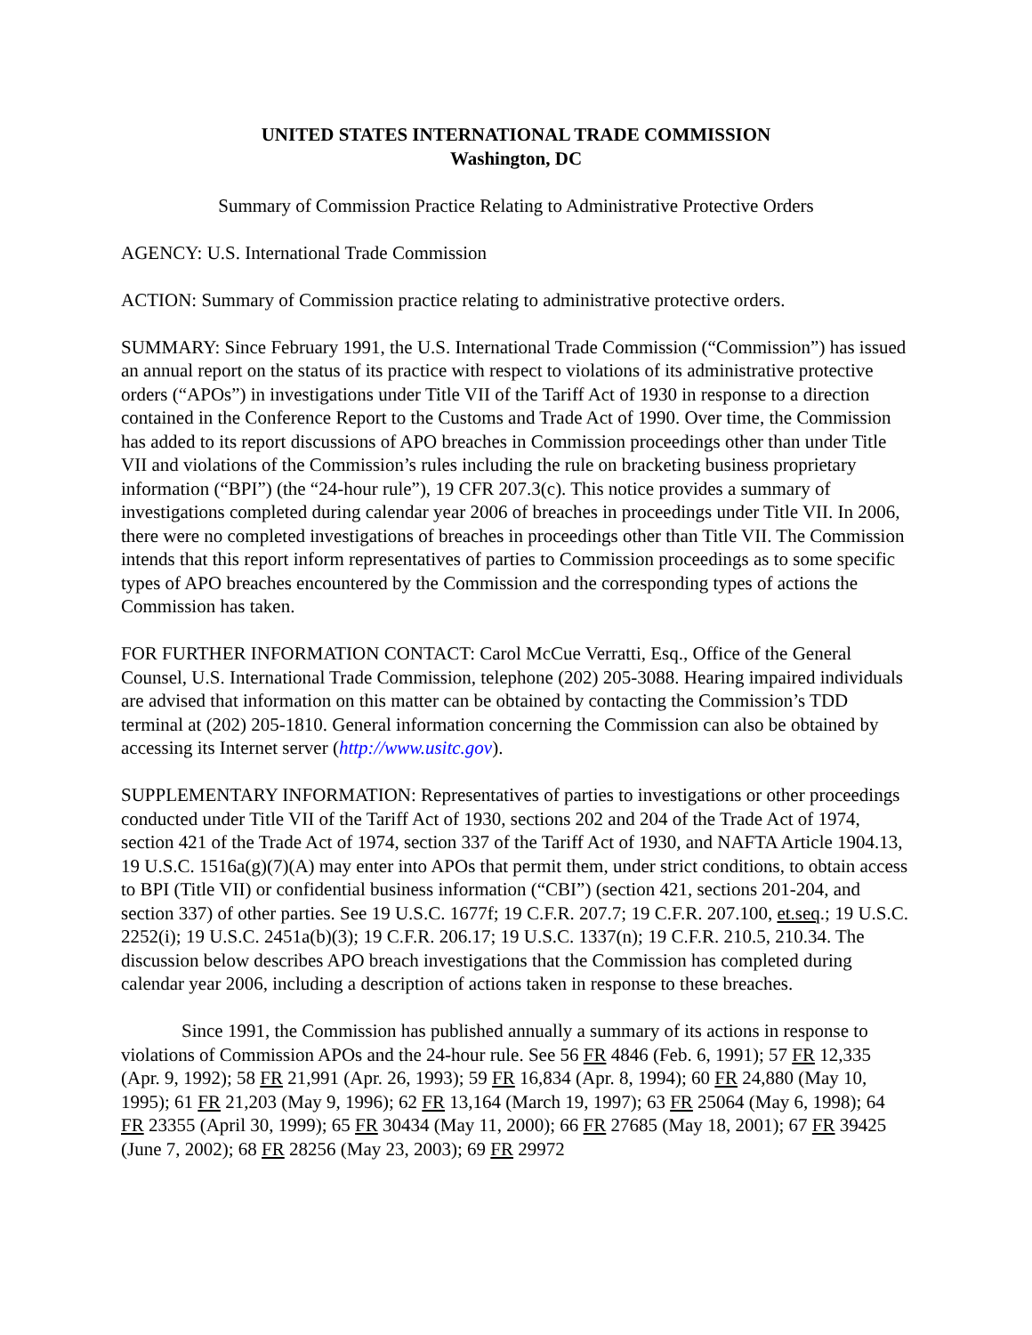UNITED STATES INTERNATIONAL TRADE COMMISSION
Washington, DC
Summary of Commission Practice Relating to Administrative Protective Orders
AGENCY: U.S. International Trade Commission
ACTION: Summary of Commission practice relating to administrative protective orders.
SUMMARY: Since February 1991, the U.S. International Trade Commission (“Commission”) has issued an annual report on the status of its practice with respect to violations of its administrative protective orders (“APOs”) in investigations under Title VII of the Tariff Act of 1930 in response to a direction contained in the Conference Report to the Customs and Trade Act of 1990. Over time, the Commission has added to its report discussions of APO breaches in Commission proceedings other than under Title VII and violations of the Commission’s rules including the rule on bracketing business proprietary information (“BPI”) (the “24-hour rule”), 19 CFR 207.3(c). This notice provides a summary of investigations completed during calendar year 2006 of breaches in proceedings under Title VII. In 2006, there were no completed investigations of breaches in proceedings other than Title VII. The Commission intends that this report inform representatives of parties to Commission proceedings as to some specific types of APO breaches encountered by the Commission and the corresponding types of actions the Commission has taken.
FOR FURTHER INFORMATION CONTACT: Carol McCue Verratti, Esq., Office of the General Counsel, U.S. International Trade Commission, telephone (202) 205-3088. Hearing impaired individuals are advised that information on this matter can be obtained by contacting the Commission’s TDD terminal at (202) 205-1810. General information concerning the Commission can also be obtained by accessing its Internet server (http://www.usitc.gov).
SUPPLEMENTARY INFORMATION: Representatives of parties to investigations or other proceedings conducted under Title VII of the Tariff Act of 1930, sections 202 and 204 of the Trade Act of 1974, section 421 of the Trade Act of 1974, section 337 of the Tariff Act of 1930, and NAFTA Article 1904.13, 19 U.S.C. 1516a(g)(7)(A) may enter into APOs that permit them, under strict conditions, to obtain access to BPI (Title VII) or confidential business information (“CBI”) (section 421, sections 201-204, and section 337) of other parties. See 19 U.S.C. 1677f; 19 C.F.R. 207.7; 19 C.F.R. 207.100, et.seq.; 19 U.S.C. 2252(i); 19 U.S.C. 2451a(b)(3); 19 C.F.R. 206.17; 19 U.S.C. 1337(n); 19 C.F.R. 210.5, 210.34. The discussion below describes APO breach investigations that the Commission has completed during calendar year 2006, including a description of actions taken in response to these breaches.
Since 1991, the Commission has published annually a summary of its actions in response to violations of Commission APOs and the 24-hour rule. See 56 FR 4846 (Feb. 6, 1991); 57 FR 12,335 (Apr. 9, 1992); 58 FR 21,991 (Apr. 26, 1993); 59 FR 16,834 (Apr. 8, 1994); 60 FR 24,880 (May 10, 1995); 61 FR 21,203 (May 9, 1996); 62 FR 13,164 (March 19, 1997); 63 FR 25064 (May 6, 1998); 64 FR 23355 (April 30, 1999); 65 FR 30434 (May 11, 2000); 66 FR 27685 (May 18, 2001); 67 FR 39425 (June 7, 2002); 68 FR 28256 (May 23, 2003); 69 FR 29972